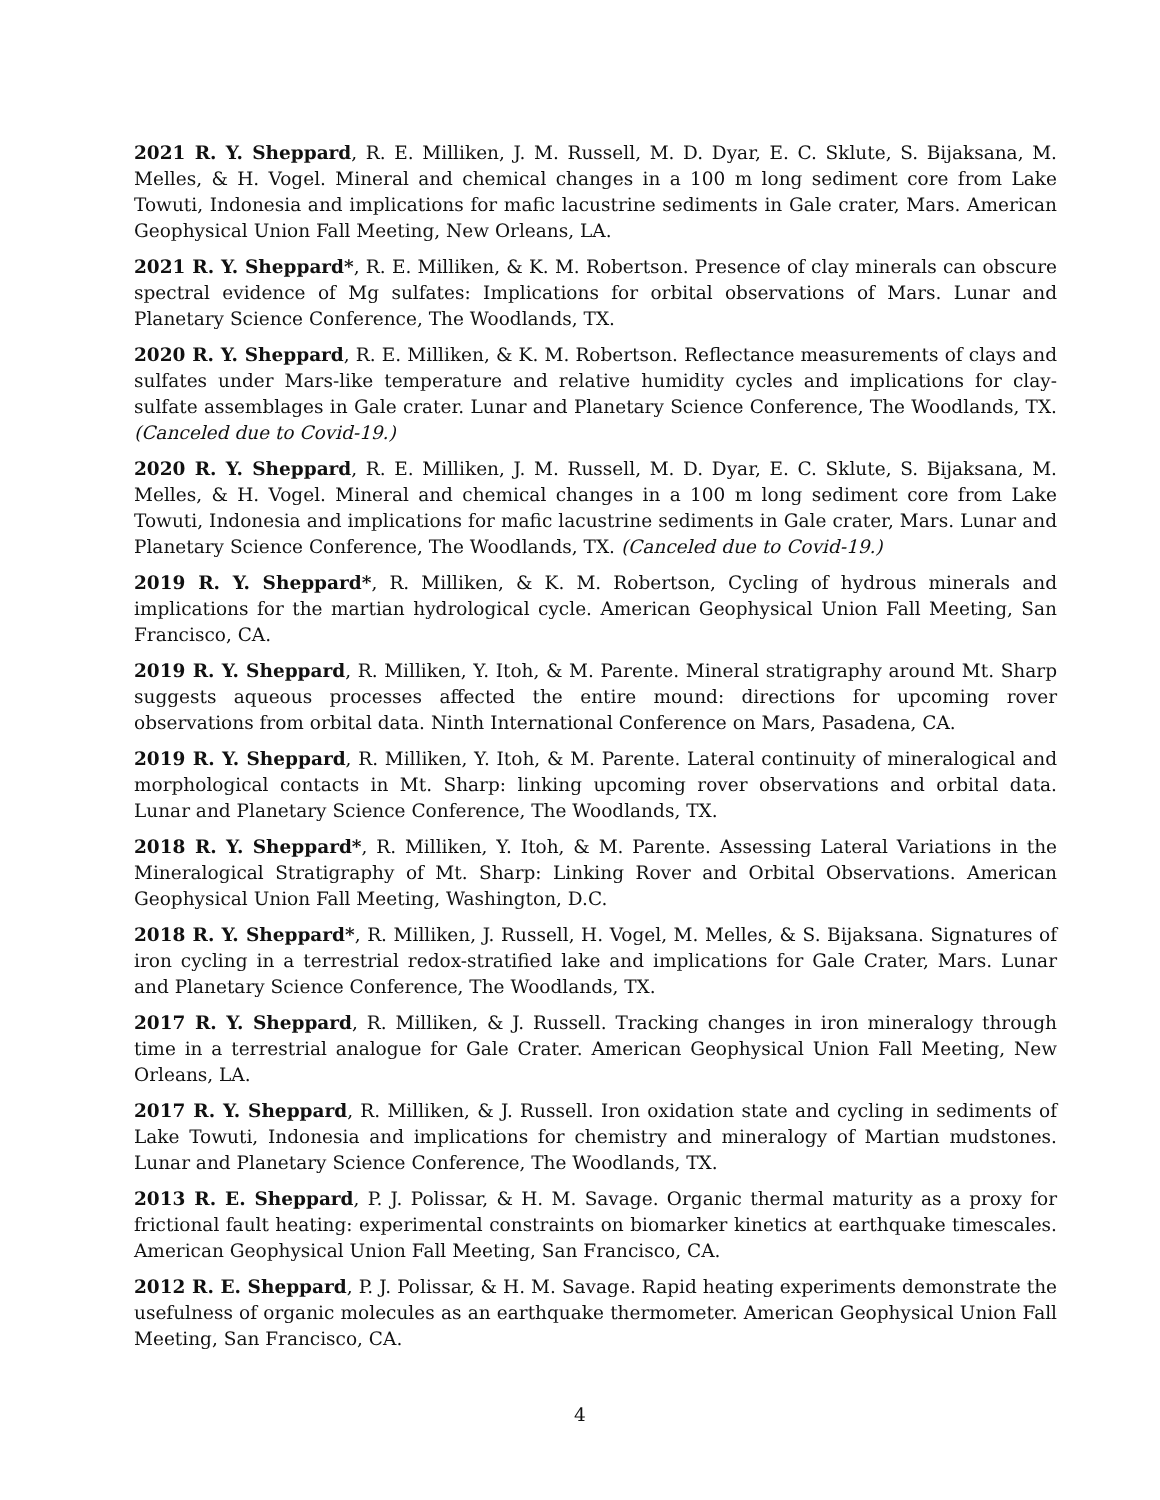2021 R. Y. Sheppard, R. E. Milliken, J. M. Russell, M. D. Dyar, E. C. Sklute, S. Bijaksana, M. Melles, & H. Vogel. Mineral and chemical changes in a 100 m long sediment core from Lake Towuti, Indonesia and implications for mafic lacustrine sediments in Gale crater, Mars. American Geophysical Union Fall Meeting, New Orleans, LA.
2021 R. Y. Sheppard*, R. E. Milliken, & K. M. Robertson. Presence of clay minerals can obscure spectral evidence of Mg sulfates: Implications for orbital observations of Mars. Lunar and Planetary Science Conference, The Woodlands, TX.
2020 R. Y. Sheppard, R. E. Milliken, & K. M. Robertson. Reflectance measurements of clays and sulfates under Mars-like temperature and relative humidity cycles and implications for clay-sulfate assemblages in Gale crater. Lunar and Planetary Science Conference, The Woodlands, TX. (Canceled due to Covid-19.)
2020 R. Y. Sheppard, R. E. Milliken, J. M. Russell, M. D. Dyar, E. C. Sklute, S. Bijaksana, M. Melles, & H. Vogel. Mineral and chemical changes in a 100 m long sediment core from Lake Towuti, Indonesia and implications for mafic lacustrine sediments in Gale crater, Mars. Lunar and Planetary Science Conference, The Woodlands, TX. (Canceled due to Covid-19.)
2019 R. Y. Sheppard*, R. Milliken, & K. M. Robertson, Cycling of hydrous minerals and implications for the martian hydrological cycle. American Geophysical Union Fall Meeting, San Francisco, CA.
2019 R. Y. Sheppard, R. Milliken, Y. Itoh, & M. Parente. Mineral stratigraphy around Mt. Sharp suggests aqueous processes affected the entire mound: directions for upcoming rover observations from orbital data. Ninth International Conference on Mars, Pasadena, CA.
2019 R. Y. Sheppard, R. Milliken, Y. Itoh, & M. Parente. Lateral continuity of mineralogical and morphological contacts in Mt. Sharp: linking upcoming rover observations and orbital data. Lunar and Planetary Science Conference, The Woodlands, TX.
2018 R. Y. Sheppard*, R. Milliken, Y. Itoh, & M. Parente. Assessing Lateral Variations in the Mineralogical Stratigraphy of Mt. Sharp: Linking Rover and Orbital Observations. American Geophysical Union Fall Meeting, Washington, D.C.
2018 R. Y. Sheppard*, R. Milliken, J. Russell, H. Vogel, M. Melles, & S. Bijaksana. Signatures of iron cycling in a terrestrial redox-stratified lake and implications for Gale Crater, Mars. Lunar and Planetary Science Conference, The Woodlands, TX.
2017 R. Y. Sheppard, R. Milliken, & J. Russell. Tracking changes in iron mineralogy through time in a terrestrial analogue for Gale Crater. American Geophysical Union Fall Meeting, New Orleans, LA.
2017 R. Y. Sheppard, R. Milliken, & J. Russell. Iron oxidation state and cycling in sediments of Lake Towuti, Indonesia and implications for chemistry and mineralogy of Martian mudstones. Lunar and Planetary Science Conference, The Woodlands, TX.
2013 R. E. Sheppard, P. J. Polissar, & H. M. Savage. Organic thermal maturity as a proxy for frictional fault heating: experimental constraints on biomarker kinetics at earthquake timescales. American Geophysical Union Fall Meeting, San Francisco, CA.
2012 R. E. Sheppard, P. J. Polissar, & H. M. Savage. Rapid heating experiments demonstrate the usefulness of organic molecules as an earthquake thermometer. American Geophysical Union Fall Meeting, San Francisco, CA.
4